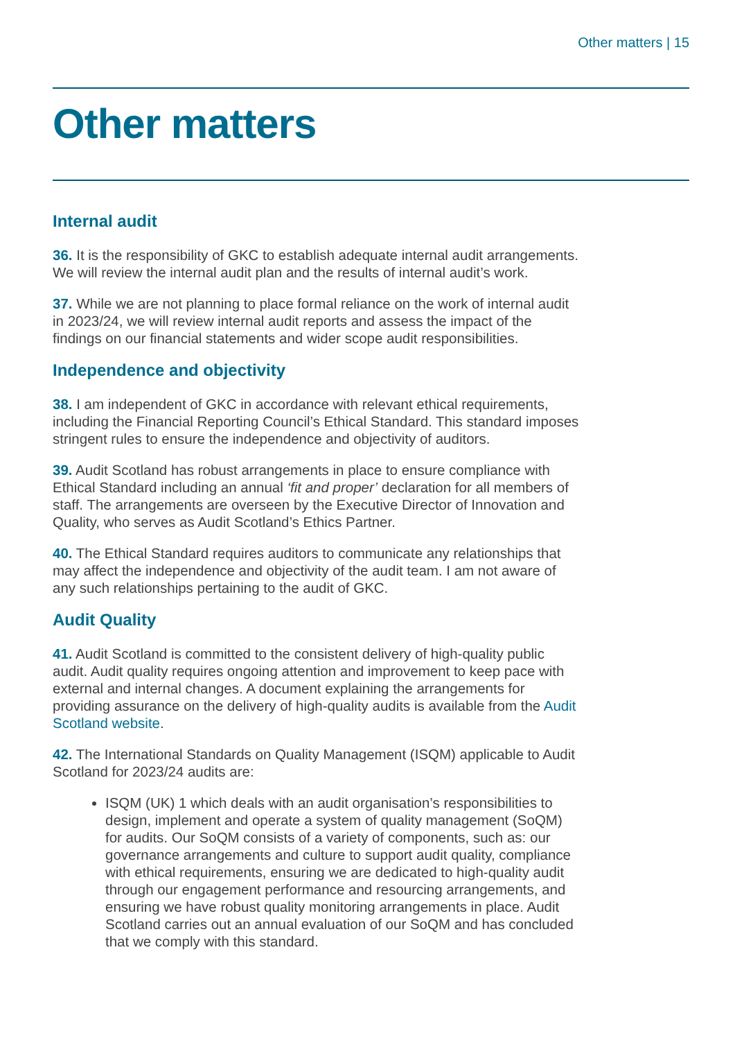Other matters | 15
Other matters
Internal audit
36. It is the responsibility of GKC to establish adequate internal audit arrangements. We will review the internal audit plan and the results of internal audit’s work.
37. While we are not planning to place formal reliance on the work of internal audit in 2023/24, we will review internal audit reports and assess the impact of the findings on our financial statements and wider scope audit responsibilities.
Independence and objectivity
38. I am independent of GKC in accordance with relevant ethical requirements, including the Financial Reporting Council’s Ethical Standard. This standard imposes stringent rules to ensure the independence and objectivity of auditors.
39. Audit Scotland has robust arrangements in place to ensure compliance with Ethical Standard including an annual ‘fit and proper’ declaration for all members of staff. The arrangements are overseen by the Executive Director of Innovation and Quality, who serves as Audit Scotland’s Ethics Partner.
40. The Ethical Standard requires auditors to communicate any relationships that may affect the independence and objectivity of the audit team. I am not aware of any such relationships pertaining to the audit of GKC.
Audit Quality
41. Audit Scotland is committed to the consistent delivery of high-quality public audit. Audit quality requires ongoing attention and improvement to keep pace with external and internal changes. A document explaining the arrangements for providing assurance on the delivery of high-quality audits is available from the Audit Scotland website.
42. The International Standards on Quality Management (ISQM) applicable to Audit Scotland for 2023/24 audits are:
ISQM (UK) 1 which deals with an audit organisation’s responsibilities to design, implement and operate a system of quality management (SoQM) for audits. Our SoQM consists of a variety of components, such as: our governance arrangements and culture to support audit quality, compliance with ethical requirements, ensuring we are dedicated to high-quality audit through our engagement performance and resourcing arrangements, and ensuring we have robust quality monitoring arrangements in place. Audit Scotland carries out an annual evaluation of our SoQM and has concluded that we comply with this standard.